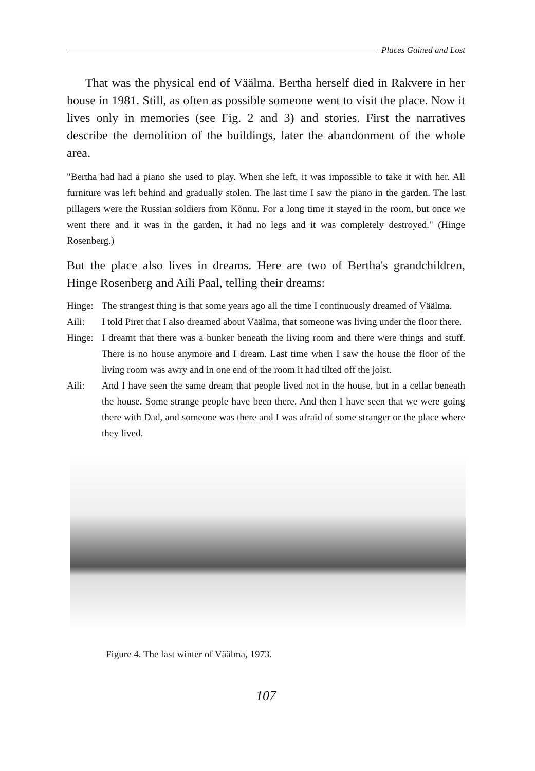Places Gained and Lost
That was the physical end of Väälma. Bertha herself died in Rakvere in her house in 1981. Still, as often as possible someone went to visit the place. Now it lives only in memories (see Fig. 2 and 3) and stories. First the narratives describe the demolition of the buildings, later the abandonment of the whole area.
"Bertha had had a piano she used to play. When she left, it was impossible to take it with her. All furniture was left behind and gradually stolen. The last time I saw the piano in the garden. The last pillagers were the Russian soldiers from Kõnnu. For a long time it stayed in the room, but once we went there and it was in the garden, it had no legs and it was completely destroyed." (Hinge Rosenberg.)
But the place also lives in dreams. Here are two of Bertha's grandchildren, Hinge Rosenberg and Aili Paal, telling their dreams:
Hinge: The strangest thing is that some years ago all the time I continuously dreamed of Väälma.
Aili: I told Piret that I also dreamed about Väälma, that someone was living under the floor there.
Hinge: I dreamt that there was a bunker beneath the living room and there were things and stuff. There is no house anymore and I dream. Last time when I saw the house the floor of the living room was awry and in one end of the room it had tilted off the joist.
Aili: And I have seen the same dream that people lived not in the house, but in a cellar beneath the house. Some strange people have been there. And then I have seen that we were going there with Dad, and someone was there and I was afraid of some stranger or the place where they lived.
Figure 4. The last winter of Väälma, 1973.
107